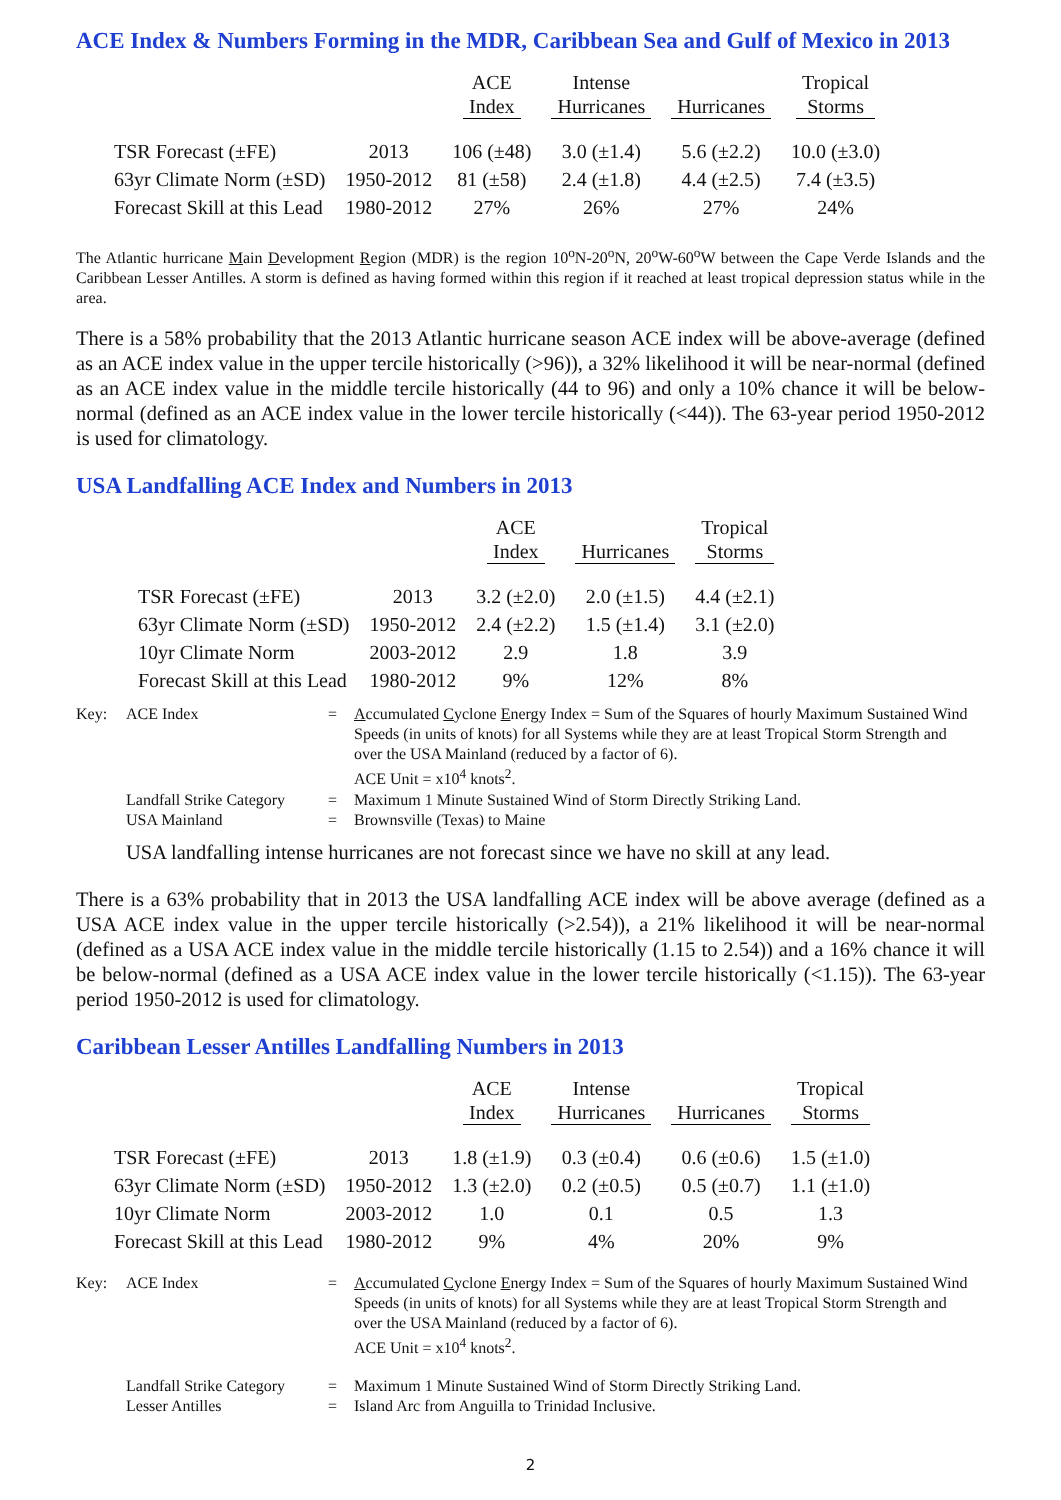ACE Index & Numbers Forming in the MDR, Caribbean Sea and Gulf of Mexico in 2013
| | | ACE Index | Intense Hurricanes | Hurricanes | Tropical Storms |
| --- | --- | --- | --- | --- | --- |
| TSR Forecast (±FE) | 2013 | 106 (±48) | 3.0 (±1.4) | 5.6 (±2.2) | 10.0 (±3.0) |
| 63yr Climate Norm (±SD) | 1950-2012 | 81 (±58) | 2.4 (±1.8) | 4.4 (±2.5) | 7.4 (±3.5) |
| Forecast Skill at this Lead | 1980-2012 | 27% | 26% | 27% | 24% |
The Atlantic hurricane Main Development Region (MDR) is the region 10<sup>o</sup>N-20<sup>o</sup>N, 20<sup>o</sup>W-60<sup>o</sup>W between the Cape Verde Islands and the Caribbean Lesser Antilles. A storm is defined as having formed within this region if it reached at least tropical depression status while in the area.
There is a 58% probability that the 2013 Atlantic hurricane season ACE index will be above-average (defined as an ACE index value in the upper tercile historically (>96)), a 32% likelihood it will be near-normal (defined as an ACE index value in the middle tercile historically (44 to 96) and only a 10% chance it will be below-normal (defined as an ACE index value in the lower tercile historically (<44)). The 63-year period 1950-2012 is used for climatology.
USA Landfalling ACE Index and Numbers in 2013
| | | ACE Index | Hurricanes | Tropical Storms |
| --- | --- | --- | --- | --- |
| TSR Forecast (±FE) | 2013 | 3.2 (±2.0) | 2.0 (±1.5) | 4.4 (±2.1) |
| 63yr Climate Norm (±SD) | 1950-2012 | 2.4 (±2.2) | 1.5 (±1.4) | 3.1 (±2.0) |
| 10yr Climate Norm | 2003-2012 | 2.9 | 1.8 | 3.9 |
| Forecast Skill at this Lead | 1980-2012 | 9% | 12% | 8% |
| Key: | ACE Index | = | A ccumulated C yclone E nergy Index = Sum of the Squares of hourly Maximum Sustained Wind Speeds (in units of knots) for all Systems while they are at least Tropical Storm Strength and over the USA Mainland (reduced by a factor of 6). ACE Unit = x10<sup>4</sup> knots<sup>2</sup>. |
| | Landfall Strike Category | = | Maximum 1 Minute Sustained Wind of Storm Directly Striking Land. |
| | USA Mainland | = | Brownsville (Texas) to Maine |
USA landfalling intense hurricanes are not forecast since we have no skill at any lead.
There is a 63% probability that in 2013 the USA landfalling ACE index will be above average (defined as a USA ACE index value in the upper tercile historically (>2.54)), a 21% likelihood it will be near-normal (defined as a USA ACE index value in the middle tercile historically (1.15 to 2.54)) and a 16% chance it will be below-normal (defined as a USA ACE index value in the lower tercile historically (<1.15)). The 63-year period 1950-2012 is used for climatology.
Caribbean Lesser Antilles Landfalling Numbers in 2013
| | | ACE Index | Intense Hurricanes | Hurricanes | Tropical Storms |
| --- | --- | --- | --- | --- | --- |
| TSR Forecast (±FE) | 2013 | 1.8 (±1.9) | 0.3 (±0.4) | 0.6 (±0.6) | 1.5 (±1.0) |
| 63yr Climate Norm (±SD) | 1950-2012 | 1.3 (±2.0) | 0.2 (±0.5) | 0.5 (±0.7) | 1.1 (±1.0) |
| 10yr Climate Norm | 2003-2012 | 1.0 | 0.1 | 0.5 | 1.3 |
| Forecast Skill at this Lead | 1980-2012 | 9% | 4% | 20% | 9% |
| Key: | ACE Index | = | A ccumulated C yclone E nergy Index = Sum of the Squares of hourly Maximum Sustained Wind Speeds (in units of knots) for all Systems while they are at least Tropical Storm Strength and over the USA Mainland (reduced by a factor of 6). ACE Unit = x10<sup>4</sup> knots<sup>2</sup>. |
| | Landfall Strike Category | = | Maximum 1 Minute Sustained Wind of Storm Directly Striking Land. |
| | Lesser Antilles | = | Island Arc from Anguilla to Trinidad Inclusive. |
2